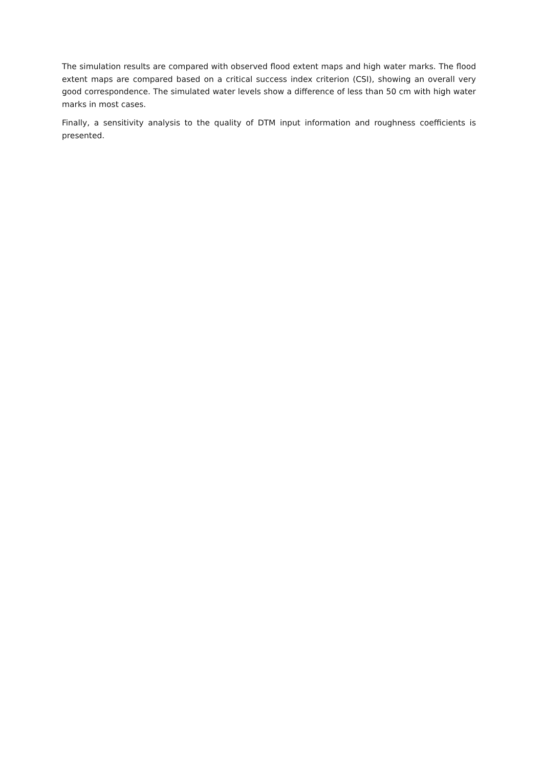The simulation results are compared with observed flood extent maps and high water marks. The flood extent maps are compared based on a critical success index criterion (CSI), showing an overall very good correspondence. The simulated water levels show a difference of less than 50 cm with high water marks in most cases.
Finally, a sensitivity analysis to the quality of DTM input information and roughness coefficients is presented.